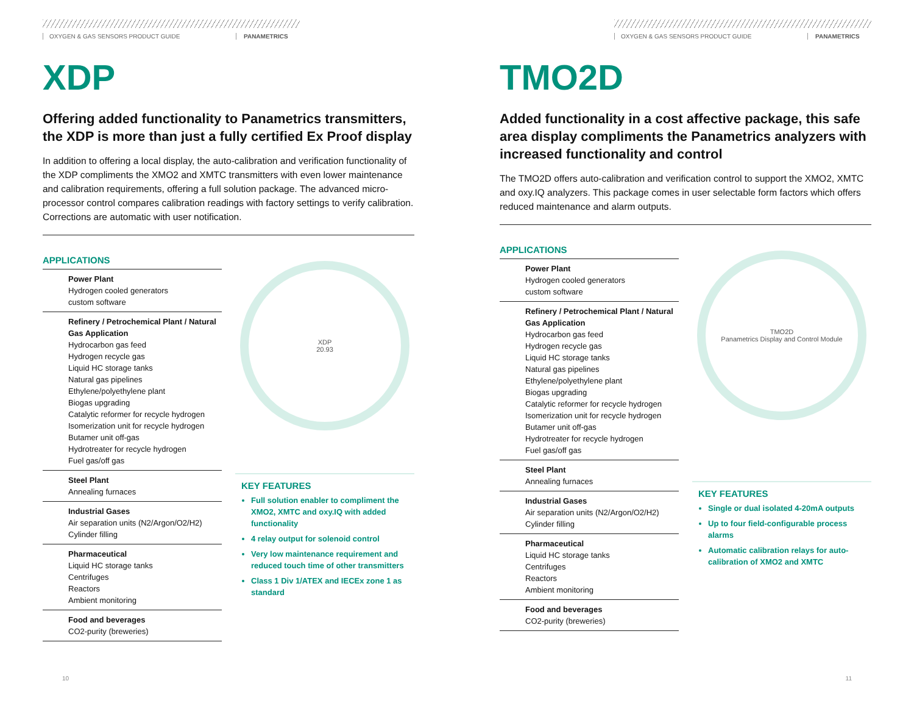OXYGEN & GAS SENSORS PRODUCT GUIDE PANAMETRICS
XDP
Offering added functionality to Panametrics transmitters, the XDP is more than just a fully certified Ex Proof display
In addition to offering a local display, the auto-calibration and verification functionality of the XDP compliments the XMO2 and XMTC transmitters with even lower maintenance and calibration requirements, offering a full solution package. The advanced micro-processor control compares calibration readings with factory settings to verify calibration. Corrections are automatic with user notification.
APPLICATIONS
Power Plant
Hydrogen cooled generators
custom software
Refinery / Petrochemical Plant / Natural Gas Application
Hydrocarbon gas feed
Hydrogen recycle gas
Liquid HC storage tanks
Natural gas pipelines
Ethylene/polyethylene plant
Biogas upgrading
Catalytic reformer for recycle hydrogen
Isomerization unit for recycle hydrogen
Butamer unit off-gas
Hydrotreater for recycle hydrogen
Fuel gas/off gas
Steel Plant
Annealing furnaces
Industrial Gases
Air separation units (N2/Argon/O2/H2)
Cylinder filling
Pharmaceutical
Liquid HC storage tanks
Centrifuges
Reactors
Ambient monitoring
Food and beverages
CO2-purity (breweries)
XDP
20.93
KEY FEATURES
Full solution enabler to compliment the XMO2, XMTC and oxy.IQ with added functionality
4 relay output for solenoid control
Very low maintenance requirement and reduced touch time of other transmitters
Class 1 Div 1/ATEX and IECEx zone 1 as standard
10
OXYGEN & GAS SENSORS PRODUCT GUIDE PANAMETRICS
TMO2D
Added functionality in a cost affective package, this safe area display compliments the Panametrics analyzers with increased functionality and control
The TMO2D offers auto-calibration and verification control to support the XMO2, XMTC and oxy.IQ analyzers. This package comes in user selectable form factors which offers reduced maintenance and alarm outputs.
APPLICATIONS
Power Plant
Hydrogen cooled generators
custom software
Refinery / Petrochemical Plant / Natural Gas Application
Hydrocarbon gas feed
Hydrogen recycle gas
Liquid HC storage tanks
Natural gas pipelines
Ethylene/polyethylene plant
Biogas upgrading
Catalytic reformer for recycle hydrogen
Isomerization unit for recycle hydrogen
Butamer unit off-gas
Hydrotreater for recycle hydrogen
Fuel gas/off gas
Steel Plant
Annealing furnaces
Industrial Gases
Air separation units (N2/Argon/O2/H2)
Cylinder filling
Pharmaceutical
Liquid HC storage tanks
Centrifuges
Reactors
Ambient monitoring
Food and beverages
CO2-purity (breweries)
TMO2D
Panametrics Display and Control Module
KEY FEATURES
Single or dual isolated 4-20mA outputs
Up to four field-configurable process alarms
Automatic calibration relays for auto-calibration of XMO2 and XMTC
11